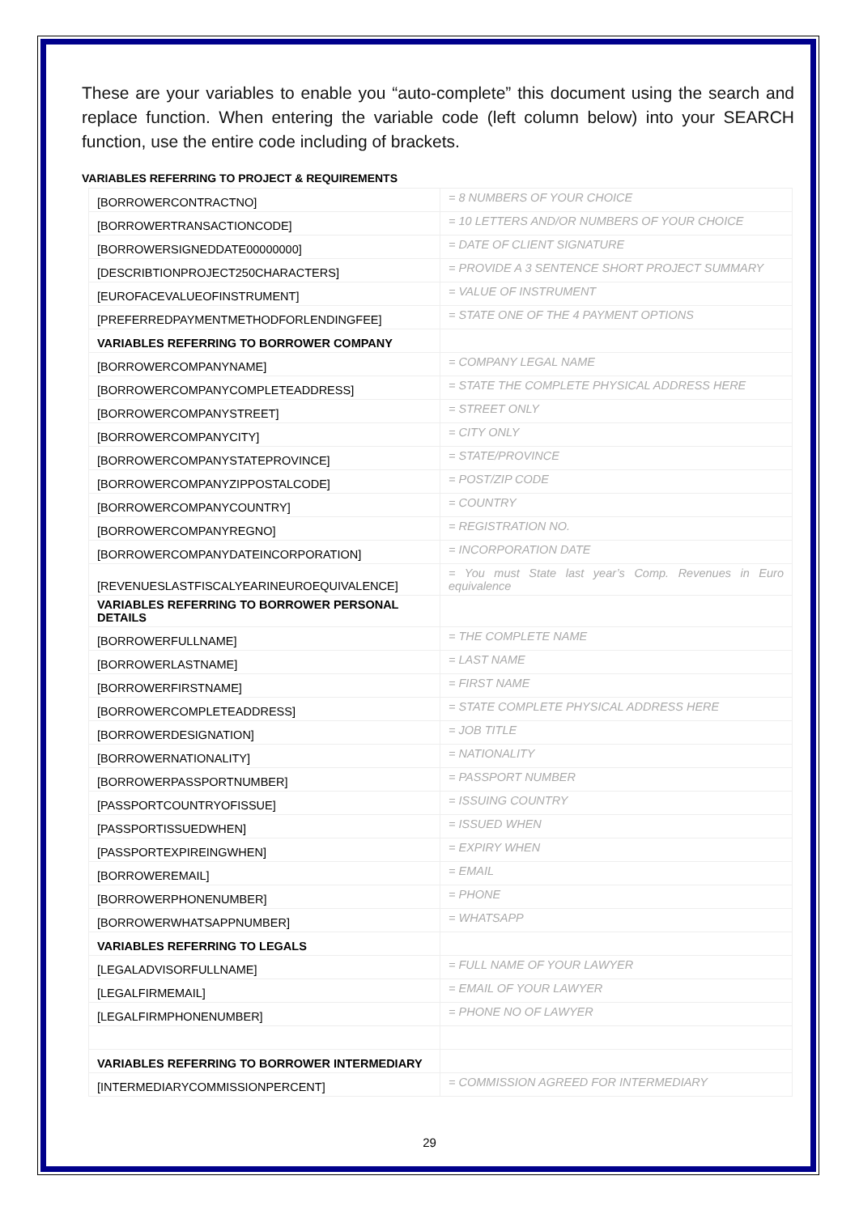These are your variables to enable you “auto-complete” this document using the search and replace function. When entering the variable code (left column below) into your SEARCH function, use the entire code including of brackets.
VARIABLES REFERRING TO PROJECT & REQUIREMENTS
| [BORROWERCONTRACTNO] | = 8 NUMBERS OF YOUR CHOICE |
| [BORROWERTRANSACTIONCODE] | = 10 LETTERS AND/OR NUMBERS OF YOUR CHOICE |
| [BORROWERSIGNEDDATE00000000] | = DATE OF CLIENT SIGNATURE |
| [DESCRIBTIONPROJECT250CHARACTERS] | = PROVIDE A 3 SENTENCE SHORT PROJECT SUMMARY |
| [EUROFACEVALUEOFINSTRUMENT] | = VALUE OF INSTRUMENT |
| [PREFERREDPAYMENTMETHODFORLENDINGFEE] | = STATE ONE OF THE 4 PAYMENT OPTIONS |
| VARIABLES REFERRING TO BORROWER COMPANY | |
| [BORROWERCOMPANYNAME] | = COMPANY LEGAL NAME |
| [BORROWERCOMPANYCOMPLETEADDRESS] | = STATE THE COMPLETE PHYSICAL ADDRESS HERE |
| [BORROWERCOMPANYSTREET] | = STREET ONLY |
| [BORROWERCOMPANYCITY] | = CITY ONLY |
| [BORROWERCOMPANYSTATEPROVINCE] | = STATE/PROVINCE |
| [BORROWERCOMPANYZIPPOSTALCODE] | = POST/ZIP CODE |
| [BORROWERCOMPANYCOUNTRY] | = COUNTRY |
| [BORROWERCOMPANYREGNO] | = REGISTRATION NO. |
| [BORROWERCOMPANYDATEINCORPORATION] | = INCORPORATION DATE |
| [REVENUESLASTFISCALYEARINEUROEQUIVALENCE] | = You must State last year’s Comp. Revenues in Euro equivalence |
| VARIABLES REFERRING TO BORROWER PERSONAL DETAILS | |
| [BORROWERFULLNAME] | = THE COMPLETE NAME |
| [BORROWERLASTNAME] | = LAST NAME |
| [BORROWERFIRSTNAME] | = FIRST NAME |
| [BORROWERCOMPLETEADDRESS] | = STATE COMPLETE PHYSICAL ADDRESS HERE |
| [BORROWERDESIGNATION] | = JOB TITLE |
| [BORROWERNATIONALITY] | = NATIONALITY |
| [BORROWERPASSPORTNUMBER] | = PASSPORT NUMBER |
| [PASSPORTCOUNTRYOFISSUE] | = ISSUING COUNTRY |
| [PASSPORTISSUEDWHEN] | = ISSUED WHEN |
| [PASSPORTEXPIREINGWHEN] | = EXPIRY WHEN |
| [BORROWEREMAIL] | = EMAIL |
| [BORROWERPHONENUMBER] | = PHONE |
| [BORROWERWHATSAPPNUMBER] | = WHATSAPP |
| VARIABLES REFERRING TO LEGALS | |
| [LEGALADVISORFULLNAME] | = FULL NAME OF YOUR LAWYER |
| [LEGALFIRMEMAIL] | = EMAIL OF YOUR LAWYER |
| [LEGALFIRMPHONENUMBER] | = PHONE NO OF LAWYER |
| VARIABLES REFERRING TO BORROWER INTERMEDIARY | |
| [INTERMEDIARYCOMMISSIONPERCENT] | = COMMISSION AGREED FOR INTERMEDIARY |
29